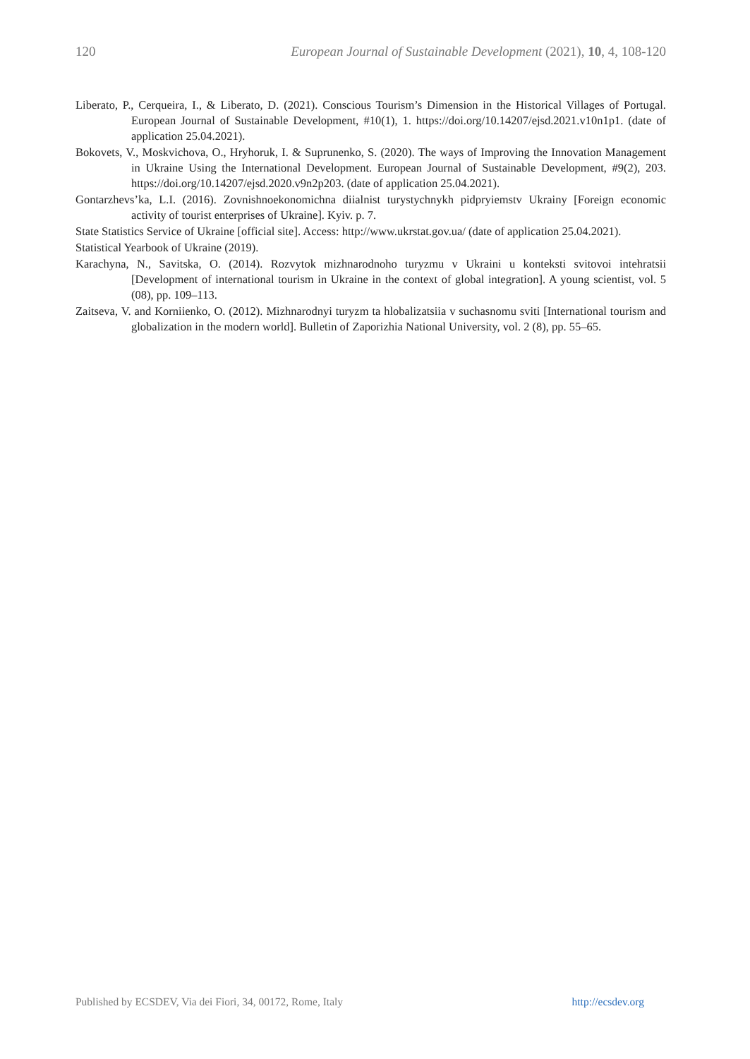120 European Journal of Sustainable Development (2021), 10, 4, 108-120
Liberato, P., Cerqueira, I., & Liberato, D. (2021). Conscious Tourism’s Dimension in the Historical Villages of Portugal. European Journal of Sustainable Development, #10(1), 1. https://doi.org/10.14207/ejsd.2021.v10n1p1. (date of application 25.04.2021).
Bokovets, V., Moskvichova, O., Hryhoruk, I. & Suprunenko, S. (2020). The ways of Improving the Innovation Management in Ukraine Using the International Development. European Journal of Sustainable Development, #9(2), 203. https://doi.org/10.14207/ejsd.2020.v9n2p203. (date of application 25.04.2021).
Gontarzhevs’ka, L.I. (2016). Zovnishnoekonomichna diialnist turystychnykh pidpryiemstv Ukrainy [Foreign economic activity of tourist enterprises of Ukraine]. Kyiv. p. 7.
State Statistics Service of Ukraine [official site]. Access: http://www.ukrstat.gov.ua/ (date of application 25.04.2021).
Statistical Yearbook of Ukraine (2019).
Karachyna, N., Savitska, O. (2014). Rozvytok mizhnarodnoho turyzmu v Ukraini u konteksti svitovoi intehratsii [Development of international tourism in Ukraine in the context of global integration]. A young scientist, vol. 5 (08), pp. 109–113.
Zaitseva, V. and Korniienko, O. (2012). Mizhnarodnyi turyzm ta hlobalizatsiia v suchasnomu sviti [International tourism and globalization in the modern world]. Bulletin of Zaporizhia National University, vol. 2 (8), pp. 55–65.
Published by ECSDEV, Via dei Fiori, 34, 00172, Rome, Italy http://ecsdev.org